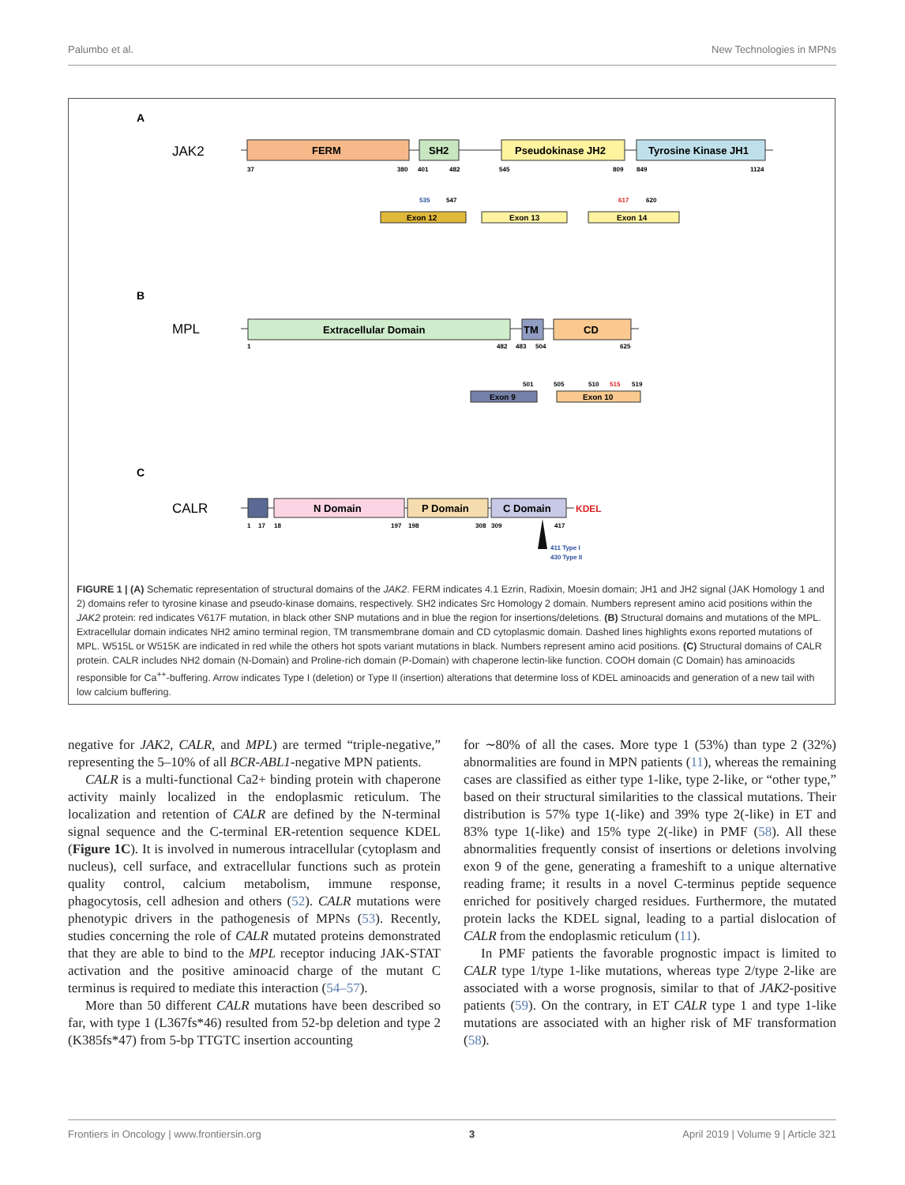Palumbo et al. New Technologies in MPNs
A
B
C
JAK2
MPL
CALR
FERM
SH2
Pseudokinase JH2
Tyrosine Kinase JH1
37
380
401
482
545
809
849
1124
535
547
617
620
Exon 12
Exon 13
Exon 14
Extracellular Domain
TM
CD
1
482
483
504
625
501
505
510
515
519
Exon 9
Exon 10
N Domain
P Domain
C Domain
KDEL
1
17
18
197
198
308
309
417
411 Type I
430 Type II
FIGURE 1 | (A) Schematic representation of structural domains of the JAK2. FERM indicates 4.1 Ezrin, Radixin, Moesin domain; JH1 and JH2 signal (JAK Homology 1 and 2) domains refer to tyrosine kinase and pseudo-kinase domains, respectively. SH2 indicates Src Homology 2 domain. Numbers represent amino acid positions within the JAK2 protein: red indicates V617F mutation, in black other SNP mutations and in blue the region for insertions/deletions. (B) Structural domains and mutations of the MPL. Extracellular domain indicates NH2 amino terminal region, TM transmembrane domain and CD cytoplasmic domain. Dashed lines highlights exons reported mutations of MPL. W515L or W515K are indicated in red while the others hot spots variant mutations in black. Numbers represent amino acid positions. (C) Structural domains of CALR protein. CALR includes NH2 domain (N-Domain) and Proline-rich domain (P-Domain) with chaperone lectin-like function. COOH domain (C Domain) has aminoacids responsible for Ca<sup>++</sup>-buffering. Arrow indicates Type I (deletion) or Type II (insertion) alterations that determine loss of KDEL aminoacids and generation of a new tail with low calcium buffering.
negative for JAK2, CALR, and MPL) are termed “triple-negative,” representing the 5–10% of all BCR-ABL1-negative MPN patients.
CALR is a multi-functional Ca2+ binding protein with chaperone activity mainly localized in the endoplasmic reticulum. The localization and retention of CALR are defined by the N-terminal signal sequence and the C-terminal ER-retention sequence KDEL (Figure 1C). It is involved in numerous intracellular (cytoplasm and nucleus), cell surface, and extracellular functions such as protein quality control, calcium metabolism, immune response, phagocytosis, cell adhesion and others (52). CALR mutations were phenotypic drivers in the pathogenesis of MPNs (53). Recently, studies concerning the role of CALR mutated proteins demonstrated that they are able to bind to the MPL receptor inducing JAK-STAT activation and the positive aminoacid charge of the mutant C terminus is required to mediate this interaction (54–57).
More than 50 different CALR mutations have been described so far, with type 1 (L367fs*46) resulted from 52-bp deletion and type 2 (K385fs*47) from 5-bp TTGTC insertion accounting
for ∼80% of all the cases. More type 1 (53%) than type 2 (32%) abnormalities are found in MPN patients (11), whereas the remaining cases are classified as either type 1-like, type 2-like, or “other type,” based on their structural similarities to the classical mutations. Their distribution is 57% type 1(-like) and 39% type 2(-like) in ET and 83% type 1(-like) and 15% type 2(-like) in PMF (58). All these abnormalities frequently consist of insertions or deletions involving exon 9 of the gene, generating a frameshift to a unique alternative reading frame; it results in a novel C-terminus peptide sequence enriched for positively charged residues. Furthermore, the mutated protein lacks the KDEL signal, leading to a partial dislocation of CALR from the endoplasmic reticulum (11).
In PMF patients the favorable prognostic impact is limited to CALR type 1/type 1-like mutations, whereas type 2/type 2-like are associated with a worse prognosis, similar to that of JAK2-positive patients (59). On the contrary, in ET CALR type 1 and type 1-like mutations are associated with an higher risk of MF transformation (58).
Frontiers in Oncology | www.frontiersin.org 3 April 2019 | Volume 9 | Article 321